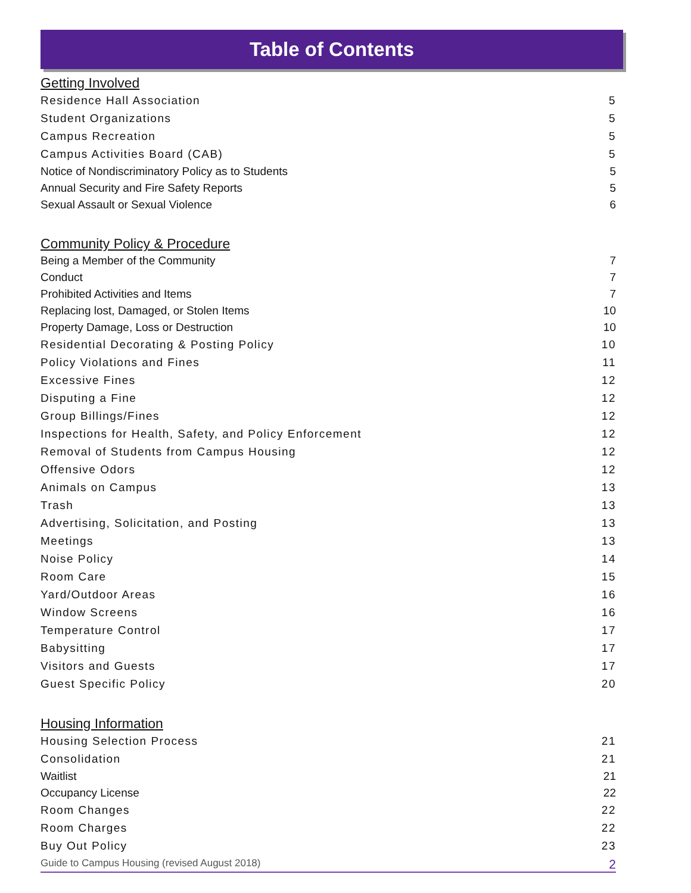Table of Contents
Getting Involved
Residence Hall Association 5
Student Organizations 5
Campus Recreation 5
Campus Activities Board (CAB) 5
Notice of Nondiscriminatory Policy as to Students 5
Annual Security and Fire Safety Reports 5
Sexual Assault or Sexual Violence 6
Community Policy & Procedure
Being a Member of the Community 7
Conduct 7
Prohibited Activities and Items 7
Replacing lost, Damaged, or Stolen Items 10
Property Damage, Loss or Destruction 10
Residential Decorating & Posting Policy 10
Policy Violations and Fines 11
Excessive Fines 12
Disputing a Fine 12
Group Billings/Fines 12
Inspections for Health, Safety, and Policy Enforcement 12
Removal of Students from Campus Housing 12
Offensive Odors 12
Animals on Campus 13
Trash 13
Advertising, Solicitation, and Posting 13
Meetings 13
Noise Policy 14
Room Care 15
Yard/Outdoor Areas 16
Window Screens 16
Temperature Control 17
Babysitting 17
Visitors and Guests 17
Guest Specific Policy 20
Housing Information
Housing Selection Process 21
Consolidation 21
Waitlist 21
Occupancy License 22
Room Changes 22
Room Charges 22
Buy Out Policy 23
Guide to Campus Housing (revised August 2018) 2